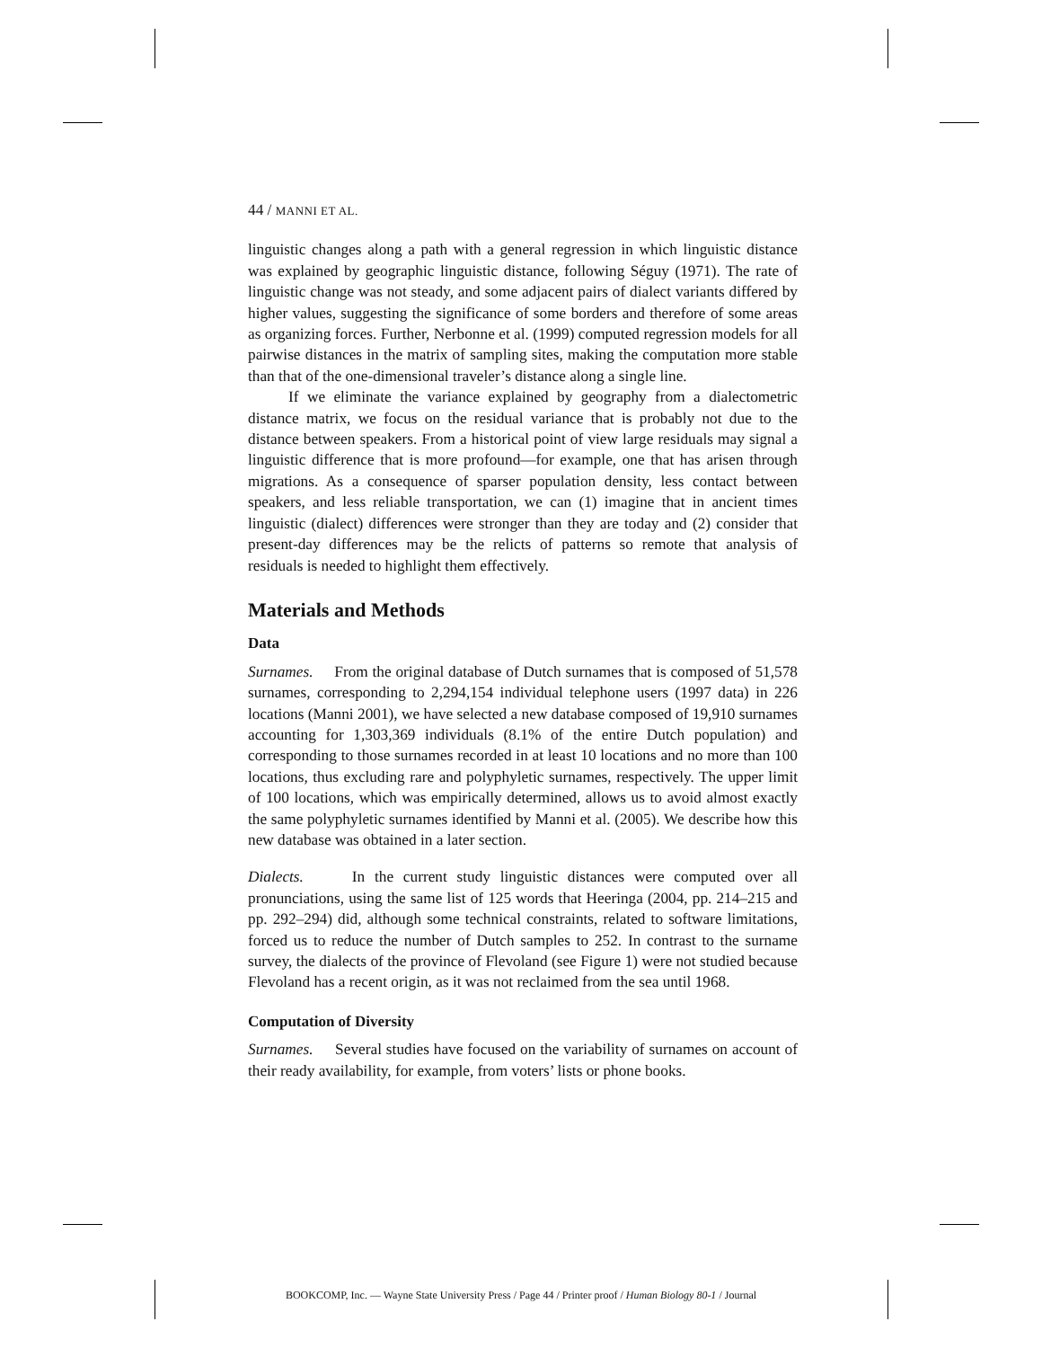44 / MANNI ET AL.
linguistic changes along a path with a general regression in which linguistic distance was explained by geographic linguistic distance, following Séguy (1971). The rate of linguistic change was not steady, and some adjacent pairs of dialect variants differed by higher values, suggesting the significance of some borders and therefore of some areas as organizing forces. Further, Nerbonne et al. (1999) computed regression models for all pairwise distances in the matrix of sampling sites, making the computation more stable than that of the one-dimensional traveler’s distance along a single line.
If we eliminate the variance explained by geography from a dialectometric distance matrix, we focus on the residual variance that is probably not due to the distance between speakers. From a historical point of view large residuals may signal a linguistic difference that is more profound—for example, one that has arisen through migrations. As a consequence of sparser population density, less contact between speakers, and less reliable transportation, we can (1) imagine that in ancient times linguistic (dialect) differences were stronger than they are today and (2) consider that present-day differences may be the relicts of patterns so remote that analysis of residuals is needed to highlight them effectively.
Materials and Methods
Data
Surnames. From the original database of Dutch surnames that is composed of 51,578 surnames, corresponding to 2,294,154 individual telephone users (1997 data) in 226 locations (Manni 2001), we have selected a new database composed of 19,910 surnames accounting for 1,303,369 individuals (8.1% of the entire Dutch population) and corresponding to those surnames recorded in at least 10 locations and no more than 100 locations, thus excluding rare and polyphyletic surnames, respectively. The upper limit of 100 locations, which was empirically determined, allows us to avoid almost exactly the same polyphyletic surnames identified by Manni et al. (2005). We describe how this new database was obtained in a later section.
Dialects. In the current study linguistic distances were computed over all pronunciations, using the same list of 125 words that Heeringa (2004, pp. 214–215 and pp. 292–294) did, although some technical constraints, related to software limitations, forced us to reduce the number of Dutch samples to 252. In contrast to the surname survey, the dialects of the province of Flevoland (see Figure 1) were not studied because Flevoland has a recent origin, as it was not reclaimed from the sea until 1968.
Computation of Diversity
Surnames. Several studies have focused on the variability of surnames on account of their ready availability, for example, from voters’ lists or phone books.
BOOKCOMP, Inc. — Wayne State University Press / Page 44 / Printer proof / Human Biology 80-1 / Journal